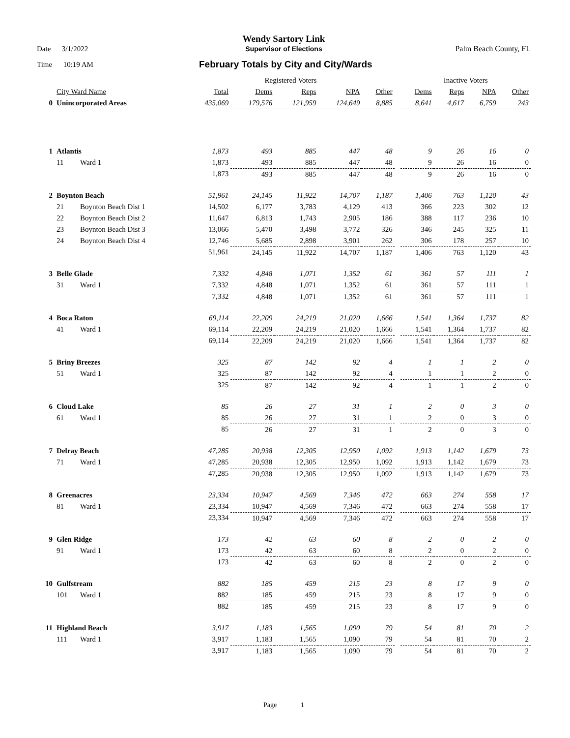Wendy Sartory Link
Date 3/1/2022
Supervisor of Elections
Palm Beach County, FL
Time 10:19 AM
February Totals by City and City/Wards
| | | | Registered Voters | | | | | | Inactive Voters | | | |
| --- | --- | --- | --- | --- | --- | --- | --- | --- | --- | --- | --- | --- |
| | City Ward Name | | Total | Dems | Reps | NPA | Other | | Dems | Reps | NPA | Other |
| 0 | Unincorporated Areas | | 435,069 | 179,576 | 121,959 | 124,649 | 8,885 | | 8,641 | 4,617 | 6,759 | 243 |
| 1 | Atlantis | | 1,873 | 493 | 885 | 447 | 48 | | 9 | 26 | 16 | 0 |
| | 11 | Ward 1 | 1,873 | 493 | 885 | 447 | 48 | | 9 | 26 | 16 | 0 |
| | | | 1,873 | 493 | 885 | 447 | 48 | | 9 | 26 | 16 | 0 |
| 2 | Boynton Beach | | 51,961 | 24,145 | 11,922 | 14,707 | 1,187 | | 1,406 | 763 | 1,120 | 43 |
| | 21 | Boynton Beach Dist 1 | 14,502 | 6,177 | 3,783 | 4,129 | 413 | | 366 | 223 | 302 | 12 |
| | 22 | Boynton Beach Dist 2 | 11,647 | 6,813 | 1,743 | 2,905 | 186 | | 388 | 117 | 236 | 10 |
| | 23 | Boynton Beach Dist 3 | 13,066 | 5,470 | 3,498 | 3,772 | 326 | | 346 | 245 | 325 | 11 |
| | 24 | Boynton Beach Dist 4 | 12,746 | 5,685 | 2,898 | 3,901 | 262 | | 306 | 178 | 257 | 10 |
| | | | 51,961 | 24,145 | 11,922 | 14,707 | 1,187 | | 1,406 | 763 | 1,120 | 43 |
| 3 | Belle Glade | | 7,332 | 4,848 | 1,071 | 1,352 | 61 | | 361 | 57 | 111 | 1 |
| | 31 | Ward 1 | 7,332 | 4,848 | 1,071 | 1,352 | 61 | | 361 | 57 | 111 | 1 |
| | | | 7,332 | 4,848 | 1,071 | 1,352 | 61 | | 361 | 57 | 111 | 1 |
| 4 | Boca Raton | | 69,114 | 22,209 | 24,219 | 21,020 | 1,666 | | 1,541 | 1,364 | 1,737 | 82 |
| | 41 | Ward 1 | 69,114 | 22,209 | 24,219 | 21,020 | 1,666 | | 1,541 | 1,364 | 1,737 | 82 |
| | | | 69,114 | 22,209 | 24,219 | 21,020 | 1,666 | | 1,541 | 1,364 | 1,737 | 82 |
| 5 | Briny Breezes | | 325 | 87 | 142 | 92 | 4 | | 1 | 1 | 2 | 0 |
| | 51 | Ward 1 | 325 | 87 | 142 | 92 | 4 | | 1 | 1 | 2 | 0 |
| | | | 325 | 87 | 142 | 92 | 4 | | 1 | 1 | 2 | 0 |
| 6 | Cloud Lake | | 85 | 26 | 27 | 31 | 1 | | 2 | 0 | 3 | 0 |
| | 61 | Ward 1 | 85 | 26 | 27 | 31 | 1 | | 2 | 0 | 3 | 0 |
| | | | 85 | 26 | 27 | 31 | 1 | | 2 | 0 | 3 | 0 |
| 7 | Delray Beach | | 47,285 | 20,938 | 12,305 | 12,950 | 1,092 | | 1,913 | 1,142 | 1,679 | 73 |
| | 71 | Ward 1 | 47,285 | 20,938 | 12,305 | 12,950 | 1,092 | | 1,913 | 1,142 | 1,679 | 73 |
| | | | 47,285 | 20,938 | 12,305 | 12,950 | 1,092 | | 1,913 | 1,142 | 1,679 | 73 |
| 8 | Greenacres | | 23,334 | 10,947 | 4,569 | 7,346 | 472 | | 663 | 274 | 558 | 17 |
| | 81 | Ward 1 | 23,334 | 10,947 | 4,569 | 7,346 | 472 | | 663 | 274 | 558 | 17 |
| | | | 23,334 | 10,947 | 4,569 | 7,346 | 472 | | 663 | 274 | 558 | 17 |
| 9 | Glen Ridge | | 173 | 42 | 63 | 60 | 8 | | 2 | 0 | 2 | 0 |
| | 91 | Ward 1 | 173 | 42 | 63 | 60 | 8 | | 2 | 0 | 2 | 0 |
| | | | 173 | 42 | 63 | 60 | 8 | | 2 | 0 | 2 | 0 |
| 10 | Gulfstream | | 882 | 185 | 459 | 215 | 23 | | 8 | 17 | 9 | 0 |
| | 101 | Ward 1 | 882 | 185 | 459 | 215 | 23 | | 8 | 17 | 9 | 0 |
| | | | 882 | 185 | 459 | 215 | 23 | | 8 | 17 | 9 | 0 |
| 11 | Highland Beach | | 3,917 | 1,183 | 1,565 | 1,090 | 79 | | 54 | 81 | 70 | 2 |
| | 111 | Ward 1 | 3,917 | 1,183 | 1,565 | 1,090 | 79 | | 54 | 81 | 70 | 2 |
| | | | 3,917 | 1,183 | 1,565 | 1,090 | 79 | | 54 | 81 | 70 | 2 |
Page 1